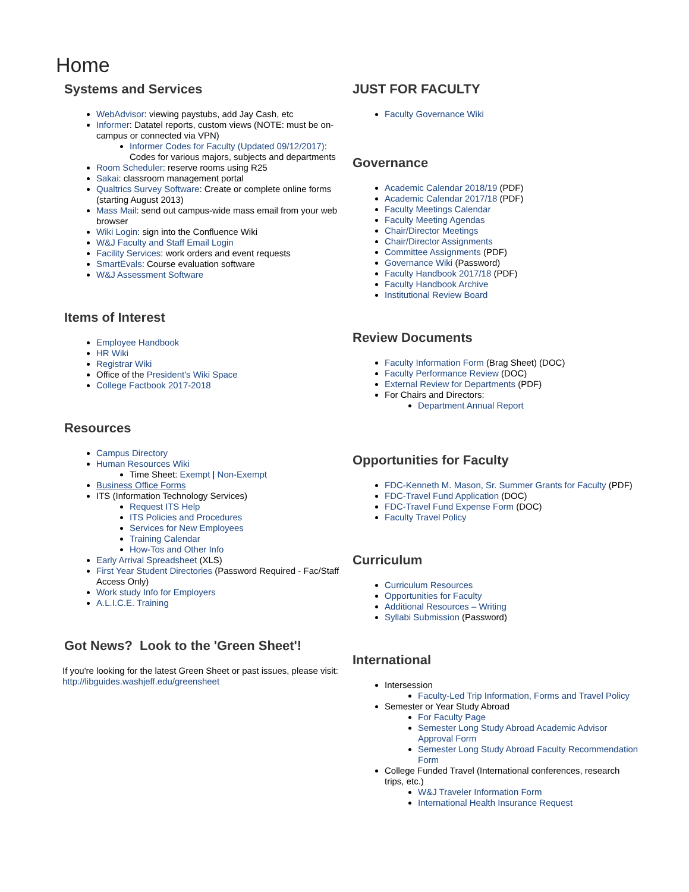Home
Systems and Services
WebAdvisor: viewing paystubs, add Jay Cash, etc
Informer: Datatel reports, custom views (NOTE: must be on-campus or connected via VPN)
Informer Codes for Faculty (Updated 09/12/2017): Codes for various majors, subjects and departments
Room Scheduler: reserve rooms using R25
Sakai: classroom management portal
Qualtrics Survey Software: Create or complete online forms (starting August 2013)
Mass Mail: send out campus-wide mass email from your web browser
Wiki Login: sign into the Confluence Wiki
W&J Faculty and Staff Email Login
Facility Services: work orders and event requests
SmartEvals: Course evaluation software
W&J Assessment Software
Items of Interest
Employee Handbook
HR Wiki
Registrar Wiki
Office of the President's Wiki Space
College Factbook 2017-2018
Resources
Campus Directory
Human Resources Wiki
Time Sheet: Exempt | Non-Exempt
Business Office Forms
ITS (Information Technology Services)
Request ITS Help
ITS Policies and Procedures
Services for New Employees
Training Calendar
How-Tos and Other Info
Early Arrival Spreadsheet (XLS)
First Year Student Directories (Password Required - Fac/Staff Access Only)
Work study Info for Employers
A.L.I.C.E. Training
Got News? Look to the 'Green Sheet'!
If you're looking for the latest Green Sheet or past issues, please visit: http://libguides.washjeff.edu/greensheet
JUST FOR FACULTY
Faculty Governance Wiki
Governance
Academic Calendar 2018/19 (PDF)
Academic Calendar 2017/18 (PDF)
Faculty Meetings Calendar
Faculty Meeting Agendas
Chair/Director Meetings
Chair/Director Assignments
Committee Assignments (PDF)
Governance Wiki (Password)
Faculty Handbook 2017/18 (PDF)
Faculty Handbook Archive
Institutional Review Board
Review Documents
Faculty Information Form (Brag Sheet) (DOC)
Faculty Performance Review (DOC)
External Review for Departments (PDF)
For Chairs and Directors:
Department Annual Report
Opportunities for Faculty
FDC-Kenneth M. Mason, Sr. Summer Grants for Faculty (PDF)
FDC-Travel Fund Application (DOC)
FDC-Travel Fund Expense Form (DOC)
Faculty Travel Policy
Curriculum
Curriculum Resources
Opportunities for Faculty
Additional Resources – Writing
Syllabi Submission (Password)
International
Intersession
Faculty-Led Trip Information, Forms and Travel Policy
Semester or Year Study Abroad
For Faculty Page
Semester Long Study Abroad Academic Advisor Approval Form
Semester Long Study Abroad Faculty Recommendation Form
College Funded Travel (International conferences, research trips, etc.)
W&J Traveler Information Form
International Health Insurance Request